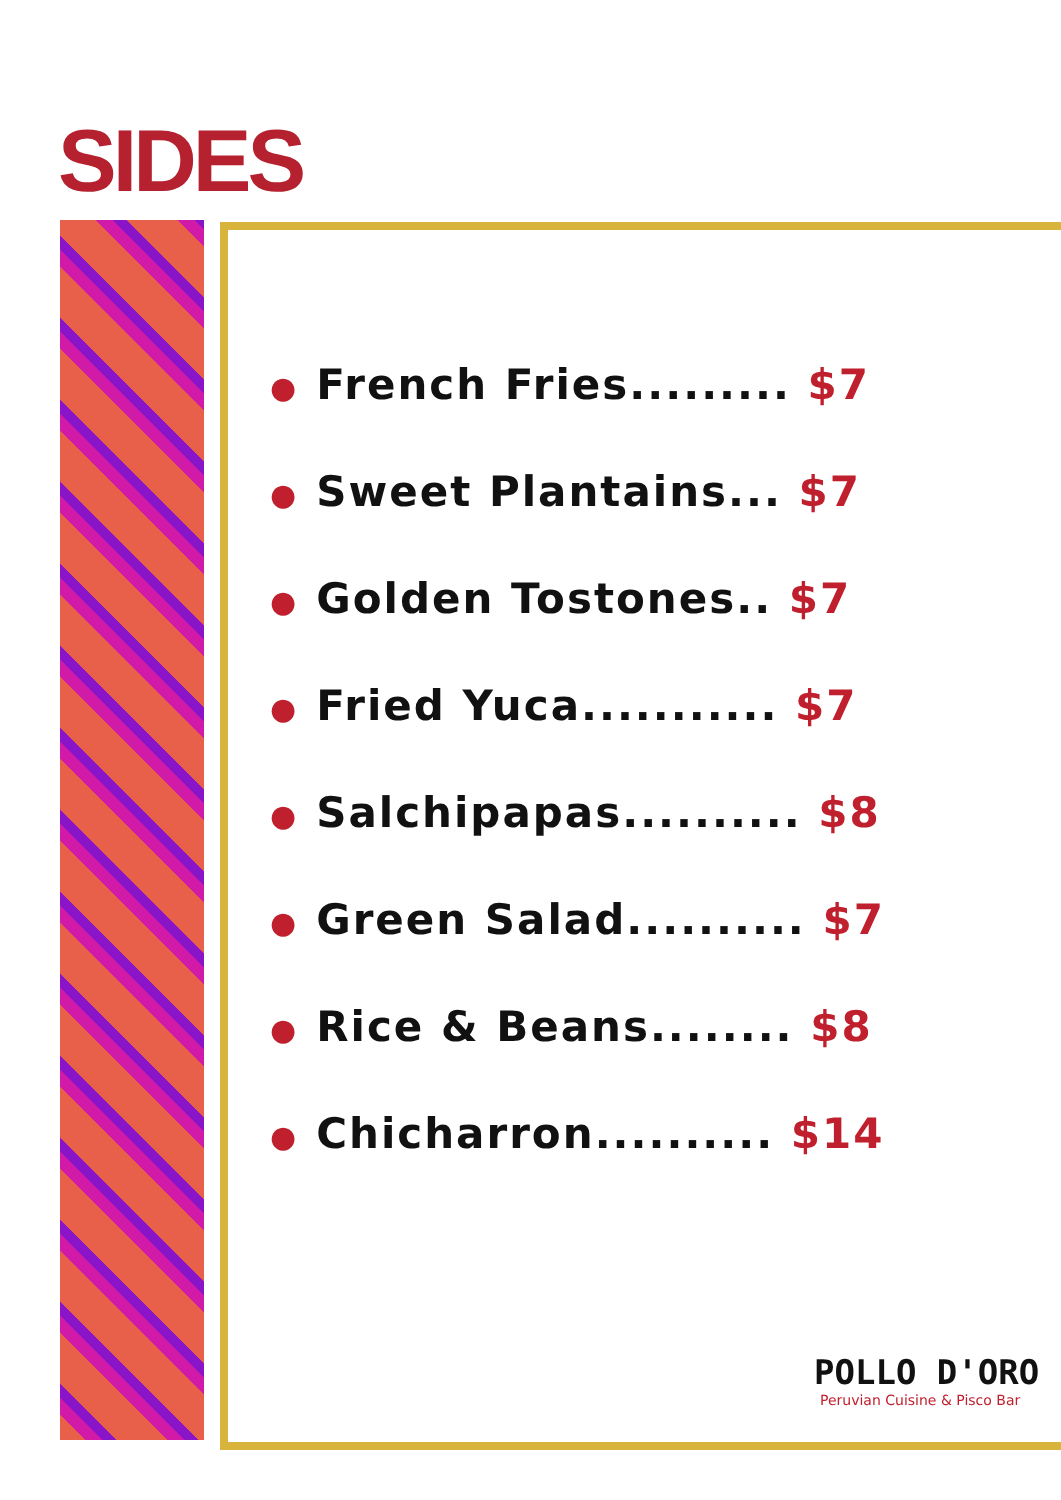SIDES
● French Fries......... $7
● Sweet Plantains... $7
● Golden Tostones.. $7
● Fried Yuca........... $7
● Salchipapas.......... $8
● Green Salad.......... $7
● Rice & Beans........ $8
● Chicharron.......... $14
POLLO D'ORO
Peruvian Cuisine & Pisco Bar